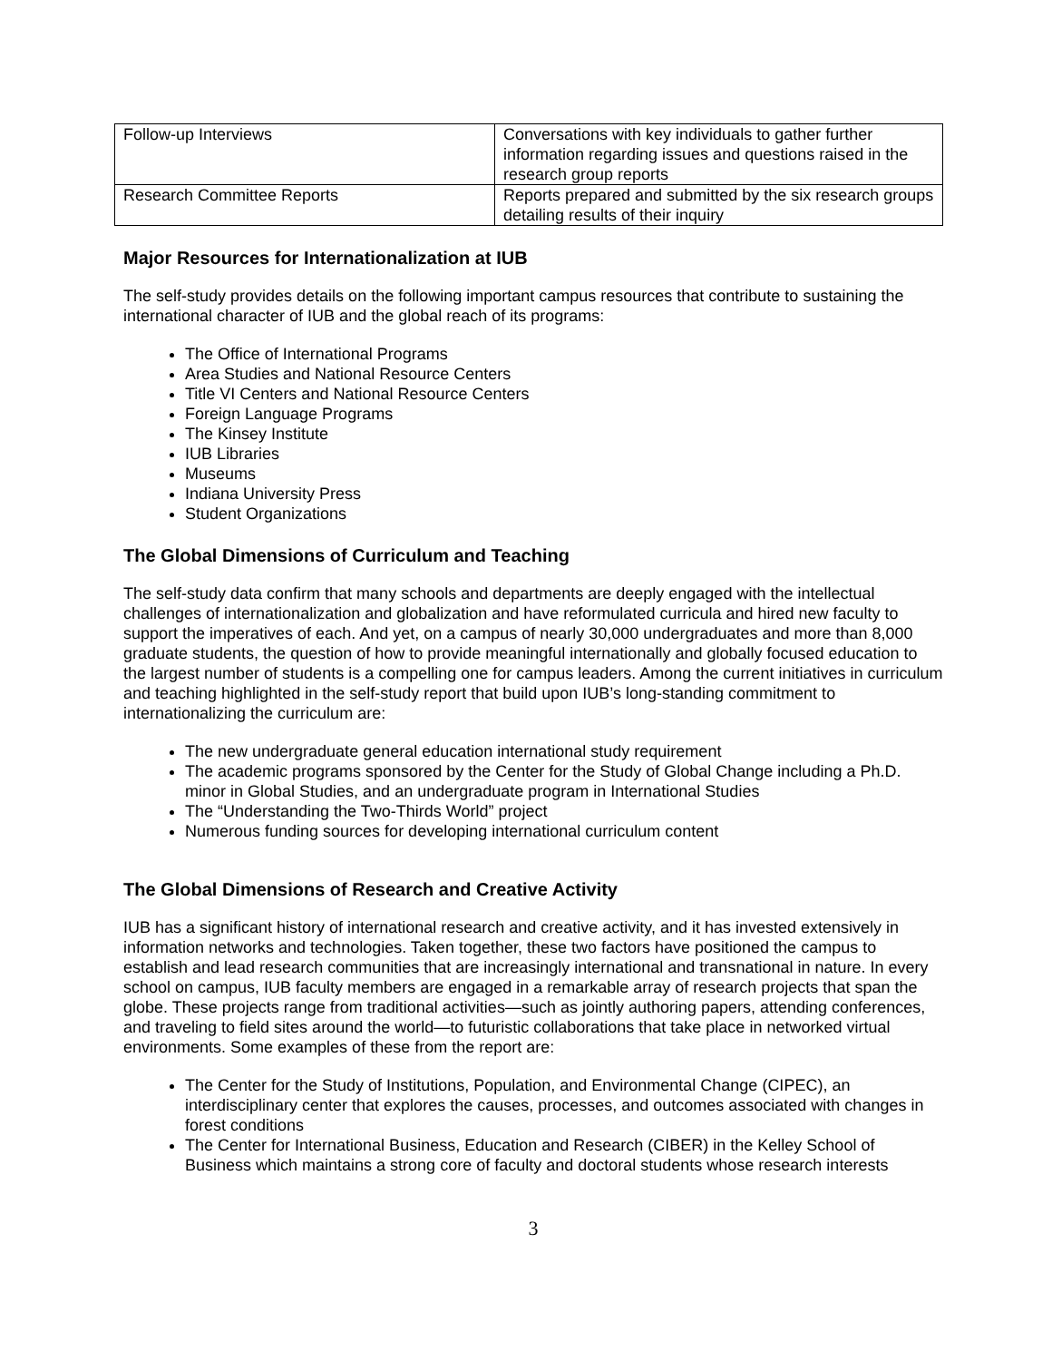| Follow-up Interviews | Conversations with key individuals to gather further information regarding issues and questions raised in the research group reports |
| Research Committee Reports | Reports prepared and submitted by the six research groups detailing results of their inquiry |
Major Resources for Internationalization at IUB
The self-study provides details on the following important campus resources that contribute to sustaining the international character of IUB and the global reach of its programs:
The Office of International Programs
Area Studies and National Resource Centers
Title VI Centers and National Resource Centers
Foreign Language Programs
The Kinsey Institute
IUB Libraries
Museums
Indiana University Press
Student Organizations
The Global Dimensions of Curriculum and Teaching
The self-study data confirm that many schools and departments are deeply engaged with the intellectual challenges of internationalization and globalization and have reformulated curricula and hired new faculty to support the imperatives of each. And yet, on a campus of nearly 30,000 undergraduates and more than 8,000 graduate students, the question of how to provide meaningful internationally and globally focused education to the largest number of students is a compelling one for campus leaders. Among the current initiatives in curriculum and teaching highlighted in the self-study report that build upon IUB’s long-standing commitment to internationalizing the curriculum are:
The new undergraduate general education international study requirement
The academic programs sponsored by the Center for the Study of Global Change including a Ph.D. minor in Global Studies, and an undergraduate program in International Studies
The “Understanding the Two-Thirds World” project
Numerous funding sources for developing international curriculum content
The Global Dimensions of Research and Creative Activity
IUB has a significant history of international research and creative activity, and it has invested extensively in information networks and technologies. Taken together, these two factors have positioned the campus to establish and lead research communities that are increasingly international and transnational in nature. In every school on campus, IUB faculty members are engaged in a remarkable array of research projects that span the globe. These projects range from traditional activities—such as jointly authoring papers, attending conferences, and traveling to field sites around the world—to futuristic collaborations that take place in networked virtual environments. Some examples of these from the report are:
The Center for the Study of Institutions, Population, and Environmental Change (CIPEC), an interdisciplinary center that explores the causes, processes, and outcomes associated with changes in forest conditions
The Center for International Business, Education and Research (CIBER) in the Kelley School of Business which maintains a strong core of faculty and doctoral students whose research interests
3